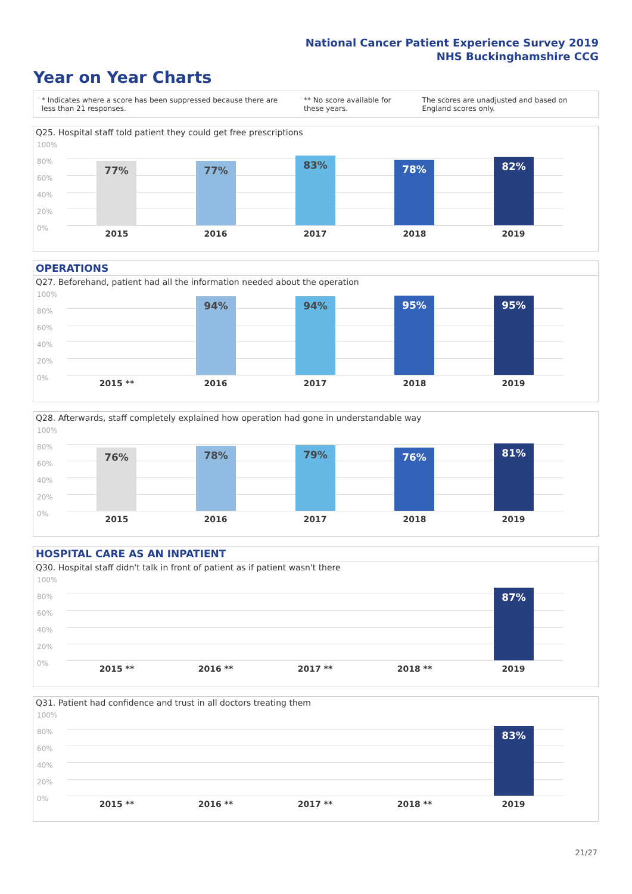National Cancer Patient Experience Survey 2019
NHS Buckinghamshire CCG
Year on Year Charts
* Indicates where a score has been suppressed because there are less than 21 responses.
** No score available for these years.
The scores are unadjusted and based on England scores only.
Q25. Hospital staff told patient they could get free prescriptions
100%
80%
60%
40%
20%
0%
77% 77% 83% 78% 82%
2015 2016 2017 2018 2019
OPERATIONS
Q27. Beforehand, patient had all the information needed about the operation
100%
80%
60%
40%
20%
0%
94% 94% 95% 95%
2015 ** 2016 2017 2018 2019
Q28. Afterwards, staff completely explained how operation had gone in understandable way
100%
80%
60%
40%
20%
0%
76% 78% 79% 76% 81%
2015 2016 2017 2018 2019
HOSPITAL CARE AS AN INPATIENT
Q30. Hospital staff didn't talk in front of patient as if patient wasn't there
100%
80%
60%
40%
20%
0%
87%
2015 ** 2016 ** 2017 ** 2018 ** 2019
Q31. Patient had confidence and trust in all doctors treating them
100%
80%
60%
40%
20%
0%
83%
2015 ** 2016 ** 2017 ** 2018 ** 2019
21/27